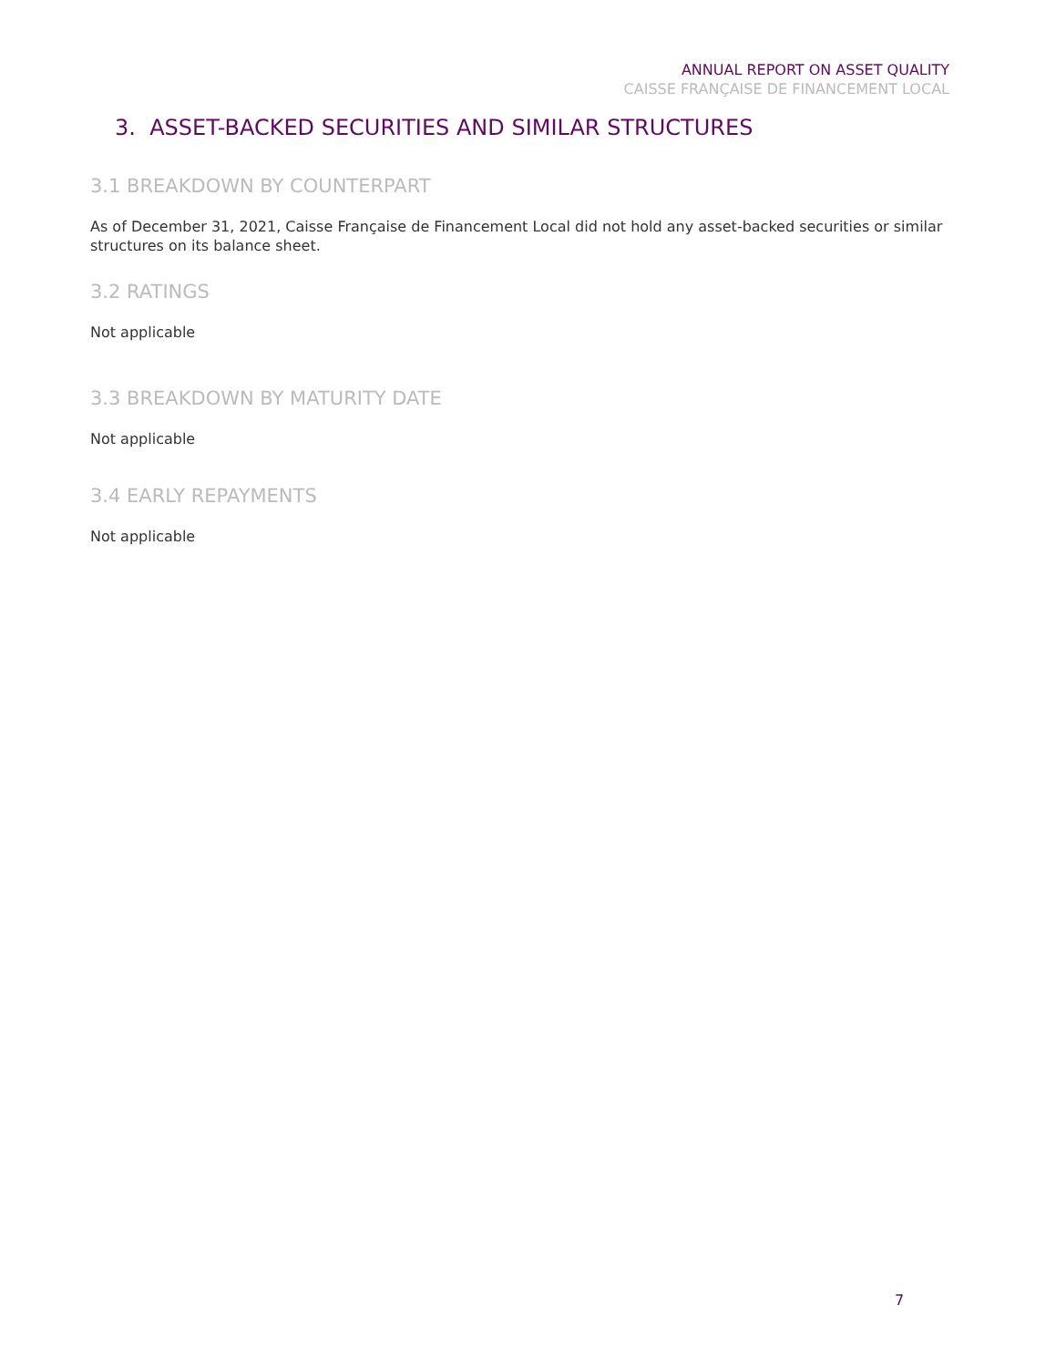ANNUAL REPORT ON ASSET QUALITY
CAISSE FRANÇAISE DE FINANCEMENT LOCAL
3. ASSET-BACKED SECURITIES AND SIMILAR STRUCTURES
3.1 BREAKDOWN BY COUNTERPART
As of December 31, 2021, Caisse Française de Financement Local did not hold any asset-backed securities or similar structures on its balance sheet.
3.2 RATINGS
Not applicable
3.3 BREAKDOWN BY MATURITY DATE
Not applicable
3.4 EARLY REPAYMENTS
Not applicable
7